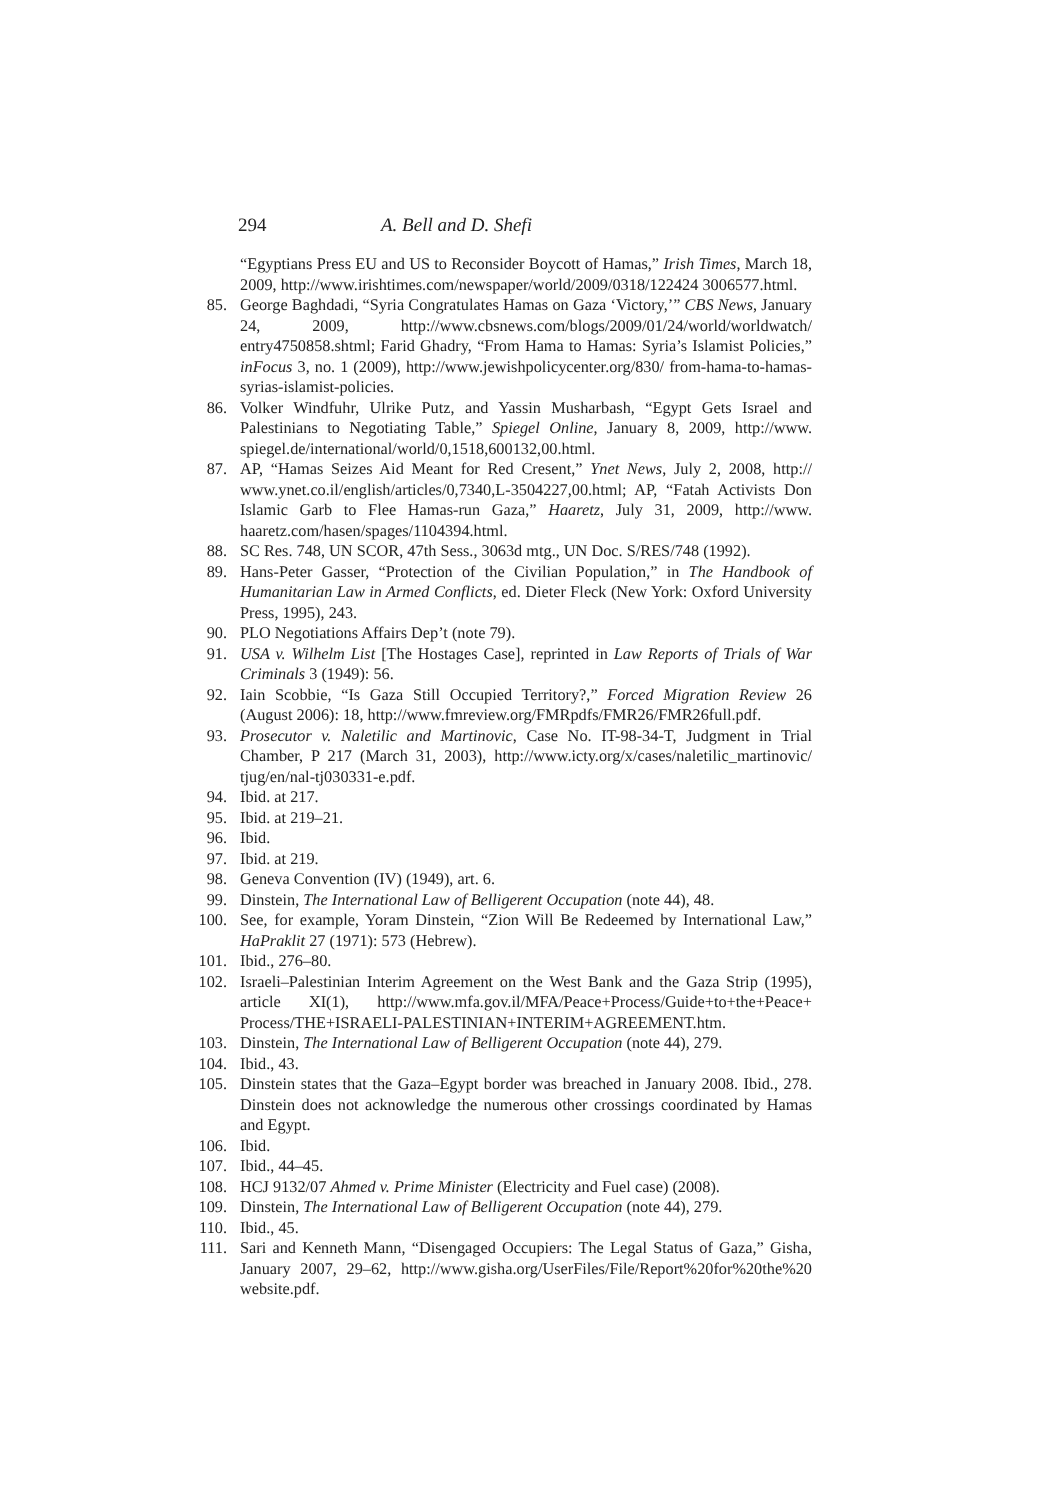294 A. Bell and D. Shefi
“Egyptians Press EU and US to Reconsider Boycott of Hamas,” Irish Times, March 18, 2009, http://www.irishtimes.com/newspaper/world/2009/0318/122424 3006577.html.
85. George Baghdadi, “Syria Congratulates Hamas on Gaza ‘Victory,’” CBS News, January 24, 2009, http://www.cbsnews.com/blogs/2009/01/24/world/worldwatch/ entry4750858.shtml; Farid Ghadry, “From Hama to Hamas: Syria’s Islamist Policies,” inFocus 3, no. 1 (2009), http://www.jewishpolicycenter.org/830/ from-hama-to-hamas-syrias-islamist-policies.
86. Volker Windfuhr, Ulrike Putz, and Yassin Musharbash, “Egypt Gets Israel and Palestinians to Negotiating Table,” Spiegel Online, January 8, 2009, http://www. spiegel.de/international/world/0,1518,600132,00.html.
87. AP, “Hamas Seizes Aid Meant for Red Cresent,” Ynet News, July 2, 2008, http:// www.ynet.co.il/english/articles/0,7340,L-3504227,00.html; AP, “Fatah Activists Don Islamic Garb to Flee Hamas-run Gaza,” Haaretz, July 31, 2009, http://www. haaretz.com/hasen/spages/1104394.html.
88. SC Res. 748, UN SCOR, 47th Sess., 3063d mtg., UN Doc. S/RES/748 (1992).
89. Hans-Peter Gasser, “Protection of the Civilian Population,” in The Handbook of Humanitarian Law in Armed Conflicts, ed. Dieter Fleck (New York: Oxford University Press, 1995), 243.
90. PLO Negotiations Affairs Dep’t (note 79).
91. USA v. Wilhelm List [The Hostages Case], reprinted in Law Reports of Trials of War Criminals 3 (1949): 56.
92. Iain Scobbie, “Is Gaza Still Occupied Territory?,” Forced Migration Review 26 (August 2006): 18, http://www.fmreview.org/FMRpdfs/FMR26/FMR26full.pdf.
93. Prosecutor v. Naletilic and Martinovic, Case No. IT-98-34-T, Judgment in Trial Chamber, P 217 (March 31, 2003), http://www.icty.org/x/cases/naletilic_martinovic/ tjug/en/nal-tj030331-e.pdf.
94. Ibid. at 217.
95. Ibid. at 219–21.
96. Ibid.
97. Ibid. at 219.
98. Geneva Convention (IV) (1949), art. 6.
99. Dinstein, The International Law of Belligerent Occupation (note 44), 48.
100. See, for example, Yoram Dinstein, “Zion Will Be Redeemed by International Law,” HaPraklit 27 (1971): 573 (Hebrew).
101. Ibid., 276–80.
102. Israeli–Palestinian Interim Agreement on the West Bank and the Gaza Strip (1995), article XI(1), http://www.mfa.gov.il/MFA/Peace+Process/Guide+to+the+Peace+ Process/THE+ISRAELI-PALESTINIAN+INTERIM+AGREEMENT.htm.
103. Dinstein, The International Law of Belligerent Occupation (note 44), 279.
104. Ibid., 43.
105. Dinstein states that the Gaza–Egypt border was breached in January 2008. Ibid., 278. Dinstein does not acknowledge the numerous other crossings coordinated by Hamas and Egypt.
106. Ibid.
107. Ibid., 44–45.
108. HCJ 9132/07 Ahmed v. Prime Minister (Electricity and Fuel case) (2008).
109. Dinstein, The International Law of Belligerent Occupation (note 44), 279.
110. Ibid., 45.
111. Sari and Kenneth Mann, “Disengaged Occupiers: The Legal Status of Gaza,” Gisha, January 2007, 29–62, http://www.gisha.org/UserFiles/File/Report%20for%20the%20 website.pdf.